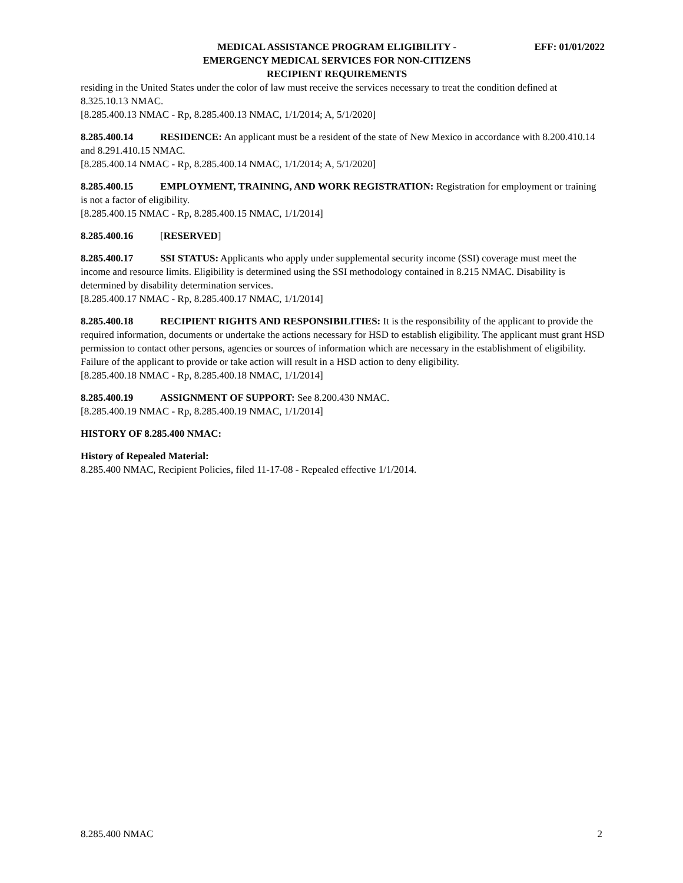MEDICAL ASSISTANCE PROGRAM ELIGIBILITY -
EMERGENCY MEDICAL SERVICES FOR NON-CITIZENS
RECIPIENT REQUIREMENTS
EFF: 01/01/2022
residing in the United States under the color of law must receive the services necessary to treat the condition defined at 8.325.10.13 NMAC.
[8.285.400.13 NMAC - Rp, 8.285.400.13 NMAC, 1/1/2014; A, 5/1/2020]
8.285.400.14 RESIDENCE: An applicant must be a resident of the state of New Mexico in accordance with 8.200.410.14 and 8.291.410.15 NMAC.
[8.285.400.14 NMAC - Rp, 8.285.400.14 NMAC, 1/1/2014; A, 5/1/2020]
8.285.400.15 EMPLOYMENT, TRAINING, AND WORK REGISTRATION: Registration for employment or training is not a factor of eligibility.
[8.285.400.15 NMAC - Rp, 8.285.400.15 NMAC, 1/1/2014]
8.285.400.16 [RESERVED]
8.285.400.17 SSI STATUS: Applicants who apply under supplemental security income (SSI) coverage must meet the income and resource limits. Eligibility is determined using the SSI methodology contained in 8.215 NMAC. Disability is determined by disability determination services.
[8.285.400.17 NMAC - Rp, 8.285.400.17 NMAC, 1/1/2014]
8.285.400.18 RECIPIENT RIGHTS AND RESPONSIBILITIES: It is the responsibility of the applicant to provide the required information, documents or undertake the actions necessary for HSD to establish eligibility. The applicant must grant HSD permission to contact other persons, agencies or sources of information which are necessary in the establishment of eligibility. Failure of the applicant to provide or take action will result in a HSD action to deny eligibility.
[8.285.400.18 NMAC - Rp, 8.285.400.18 NMAC, 1/1/2014]
8.285.400.19 ASSIGNMENT OF SUPPORT: See 8.200.430 NMAC.
[8.285.400.19 NMAC - Rp, 8.285.400.19 NMAC, 1/1/2014]
HISTORY OF 8.285.400 NMAC:
History of Repealed Material:
8.285.400 NMAC, Recipient Policies, filed 11-17-08 - Repealed effective 1/1/2014.
8.285.400 NMAC 2